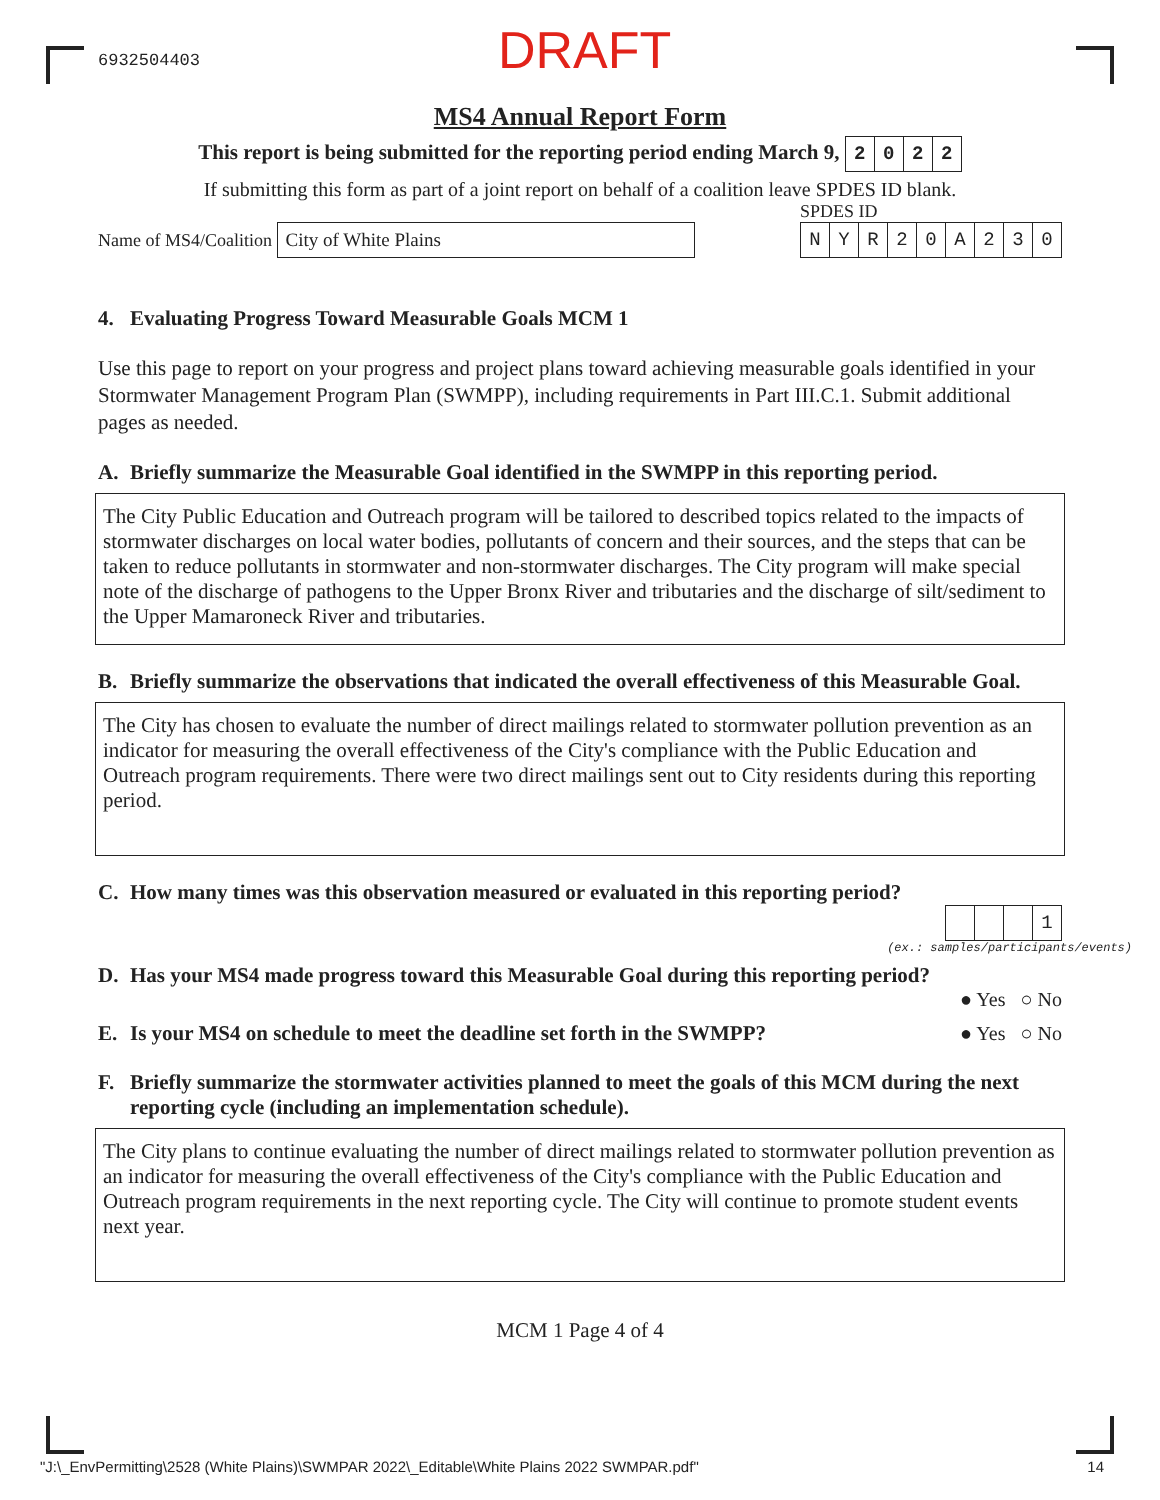6932504403
DRAFT
MS4 Annual Report Form
This report is being submitted for the reporting period ending March 9, 2022
If submitting this form as part of a joint report on behalf of a coalition leave SPDES ID blank.
Name of MS4/Coalition City of White Plains
SPDES ID
NYR 20 A 230
4. Evaluating Progress Toward Measurable Goals MCM 1
Use this page to report on your progress and project plans toward achieving measurable goals identified in your Stormwater Management Program Plan (SWMPP), including requirements in Part III.C.1. Submit additional pages as needed.
A. Briefly summarize the Measurable Goal identified in the SWMPP in this reporting period.
The City Public Education and Outreach program will be tailored to described topics related to the impacts of stormwater discharges on local water bodies, pollutants of concern and their sources, and the steps that can be taken to reduce pollutants in stormwater and non-stormwater discharges. The City program will make special note of the discharge of pathogens to the Upper Bronx River and tributaries and the discharge of silt/sediment to the Upper Mamaroneck River and tributaries.
B. Briefly summarize the observations that indicated the overall effectiveness of this Measurable Goal.
The City has chosen to evaluate the number of direct mailings related to stormwater pollution prevention as an indicator for measuring the overall effectiveness of the City's compliance with the Public Education and Outreach program requirements. There were two direct mailings sent out to City residents during this reporting period.
C. How many times was this observation measured or evaluated in this reporting period?
1
(ex.: samples/participants/events)
D. Has your MS4 made progress toward this Measurable Goal during this reporting period?
● Yes ○ No
E. Is your MS4 on schedule to meet the deadline set forth in the SWMPP?
● Yes ○ No
F. Briefly summarize the stormwater activities planned to meet the goals of this MCM during the next reporting cycle (including an implementation schedule).
The City plans to continue evaluating the number of direct mailings related to stormwater pollution prevention as an indicator for measuring the overall effectiveness of the City's compliance with the Public Education and Outreach program requirements in the next reporting cycle. The City will continue to promote student events next year.
MCM 1 Page 4 of 4
"J:\_EnvPermitting\2528 (White Plains)\SWMPAR 2022\_Editable\White Plains 2022 SWMPAR.pdf" 14